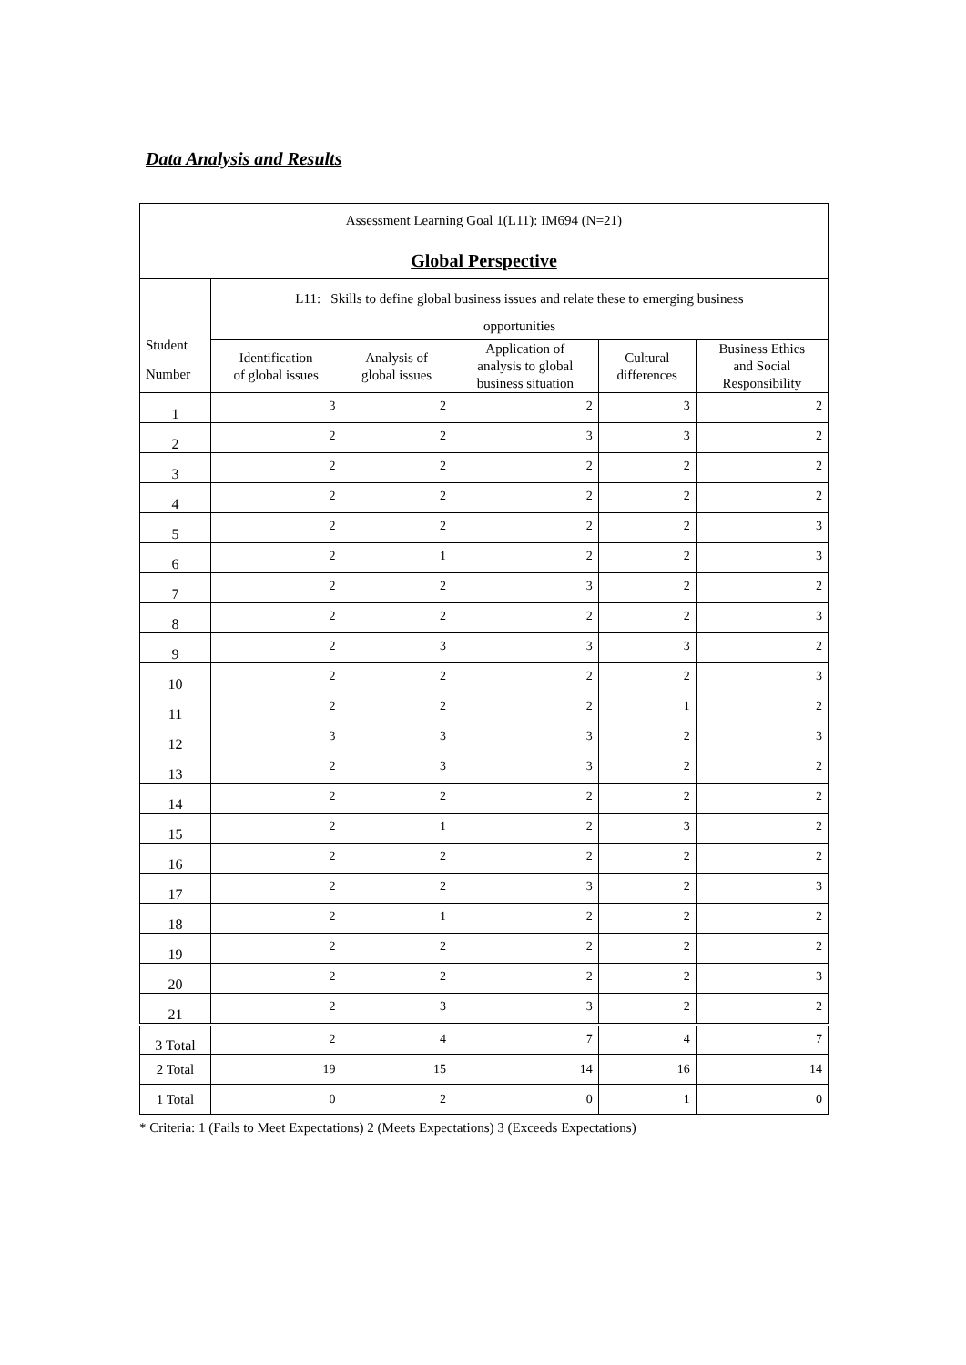Data Analysis and Results
| Assessment Learning Goal 1(L11): IM694 (N=21) Global Perspective | | | | | |
| Student Number | L11: Skills to define global business issues and relate these to emerging business opportunities | | | | |
| | Identification of global issues | Analysis of global issues | Application of analysis to global business situation | Cultural differences | Business Ethics and Social Responsibility |
| 1 | 3 | 2 | 2 | 3 | 2 |
| 2 | 2 | 2 | 3 | 3 | 2 |
| 3 | 2 | 2 | 2 | 2 | 2 |
| 4 | 2 | 2 | 2 | 2 | 2 |
| 5 | 2 | 2 | 2 | 2 | 3 |
| 6 | 2 | 1 | 2 | 2 | 3 |
| 7 | 2 | 2 | 3 | 2 | 2 |
| 8 | 2 | 2 | 2 | 2 | 3 |
| 9 | 2 | 3 | 3 | 3 | 2 |
| 10 | 2 | 2 | 2 | 2 | 3 |
| 11 | 2 | 2 | 2 | 1 | 2 |
| 12 | 3 | 3 | 3 | 2 | 3 |
| 13 | 2 | 3 | 3 | 2 | 2 |
| 14 | 2 | 2 | 2 | 2 | 2 |
| 15 | 2 | 1 | 2 | 3 | 2 |
| 16 | 2 | 2 | 2 | 2 | 2 |
| 17 | 2 | 2 | 3 | 2 | 3 |
| 18 | 2 | 1 | 2 | 2 | 2 |
| 19 | 2 | 2 | 2 | 2 | 2 |
| 20 | 2 | 2 | 2 | 2 | 3 |
| 21 | 2 | 3 | 3 | 2 | 2 |
| 3 Total | 2 | 4 | 7 | 4 | 7 |
| 2 Total | 19 | 15 | 14 | 16 | 14 |
| 1 Total | 0 | 2 | 0 | 1 | 0 |
* Criteria: 1 (Fails to Meet Expectations) 2 (Meets Expectations) 3 (Exceeds Expectations)